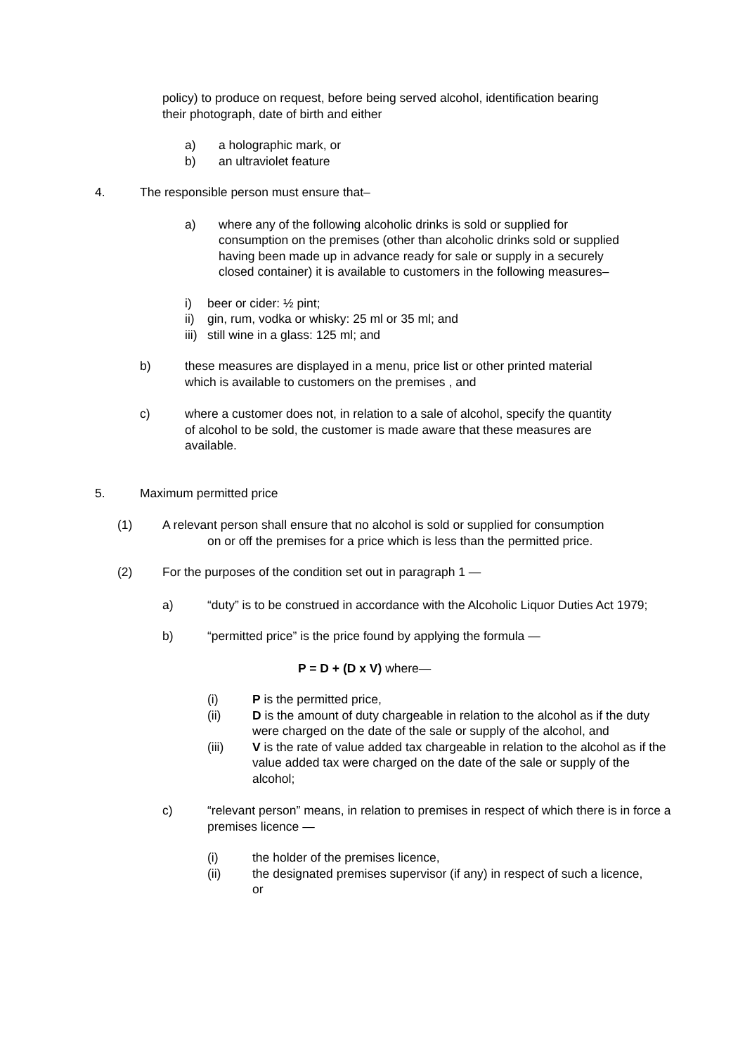policy) to produce on request, before being served alcohol, identification bearing their photograph, date of birth and either
a) a holographic mark, or
b) an ultraviolet feature
4. The responsible person must ensure that–
a) where any of the following alcoholic drinks is sold or supplied for consumption on the premises (other than alcoholic drinks sold or supplied having been made up in advance ready for sale or supply in a securely closed container) it is available to customers in the following measures–
i) beer or cider: ½ pint;
ii) gin, rum, vodka or whisky: 25 ml or 35 ml; and
iii) still wine in a glass: 125 ml; and
b) these measures are displayed in a menu, price list or other printed material which is available to customers on the premises , and
c) where a customer does not, in relation to a sale of alcohol, specify the quantity of alcohol to be sold, the customer is made aware that these measures are available.
5. Maximum permitted price
(1) A relevant person shall ensure that no alcohol is sold or supplied for consumption
on or off the premises for a price which is less than the permitted price.
(2) For the purposes of the condition set out in paragraph 1 —
a) “duty” is to be construed in accordance with the Alcoholic Liquor Duties Act 1979;
b) “permitted price” is the price found by applying the formula —
P = D + (D x V) where—
(i) P is the permitted price,
(ii) D is the amount of duty chargeable in relation to the alcohol as if the duty were charged on the date of the sale or supply of the alcohol, and
(iii) V is the rate of value added tax chargeable in relation to the alcohol as if the value added tax were charged on the date of the sale or supply of the alcohol;
c) “relevant person” means, in relation to premises in respect of which there is in force a premises licence —
(i) the holder of the premises licence,
(ii) the designated premises supervisor (if any) in respect of such a licence, or